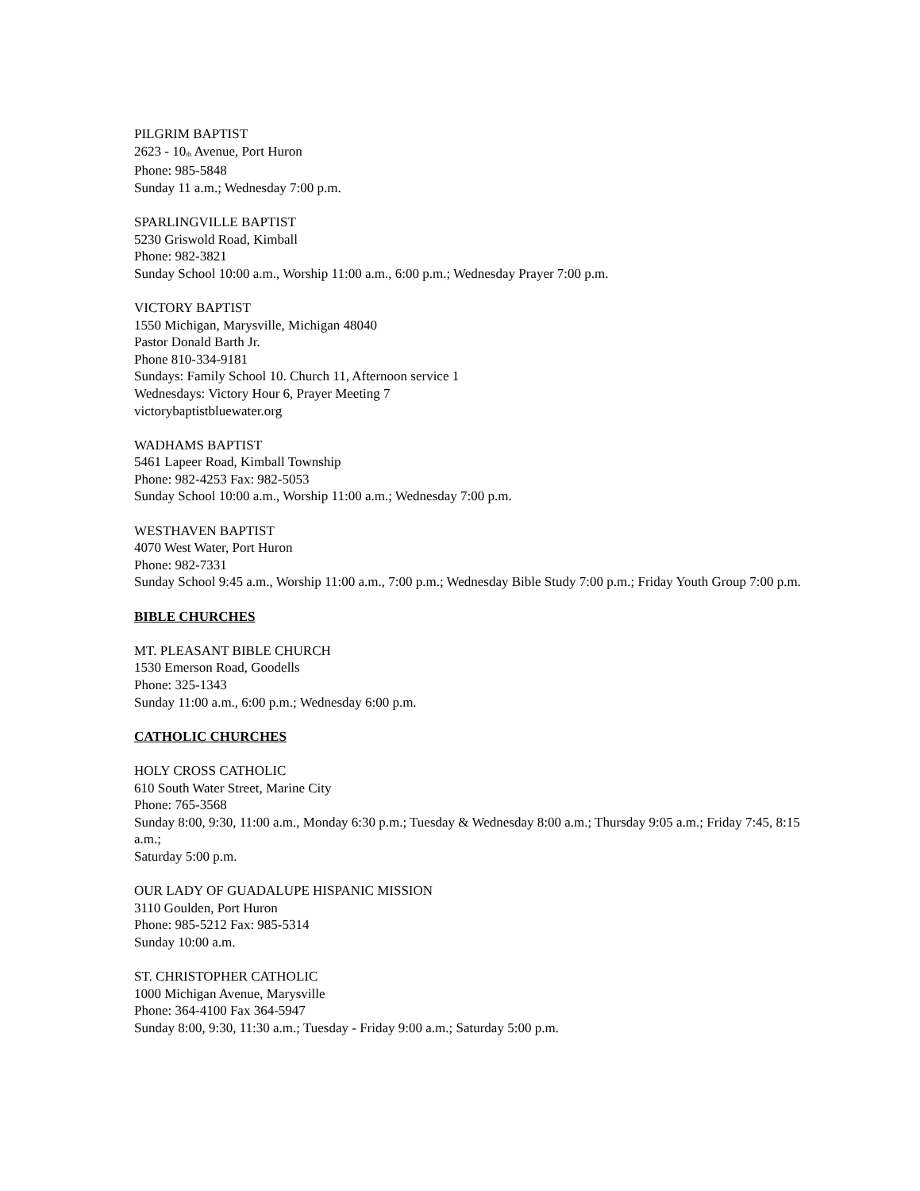PILGRIM BAPTIST
2623 - 10<sup>th</sup> Avenue, Port Huron
Phone: 985-5848
Sunday 11 a.m.; Wednesday 7:00 p.m.
SPARLINGVILLE BAPTIST
5230 Griswold Road, Kimball
Phone: 982-3821
Sunday School 10:00 a.m., Worship 11:00 a.m., 6:00 p.m.; Wednesday Prayer 7:00 p.m.
VICTORY BAPTIST
1550 Michigan, Marysville, Michigan 48040
Pastor Donald Barth Jr.
Phone 810-334-9181
Sundays: Family School 10. Church 11, Afternoon service 1
Wednesdays: Victory Hour 6, Prayer Meeting 7
victorybaptistbluewater.org
WADHAMS BAPTIST
5461 Lapeer Road, Kimball Township
Phone: 982-4253 Fax: 982-5053
Sunday School 10:00 a.m., Worship 11:00 a.m.; Wednesday 7:00 p.m.
WESTHAVEN BAPTIST
4070 West Water, Port Huron
Phone: 982-7331
Sunday School 9:45 a.m., Worship 11:00 a.m., 7:00 p.m.; Wednesday Bible Study 7:00 p.m.; Friday Youth Group 7:00 p.m.
BIBLE CHURCHES
MT. PLEASANT BIBLE CHURCH
1530 Emerson Road, Goodells
Phone: 325-1343
Sunday 11:00 a.m., 6:00 p.m.; Wednesday 6:00 p.m.
CATHOLIC CHURCHES
HOLY CROSS CATHOLIC
610 South Water Street, Marine City
Phone: 765-3568
Sunday 8:00, 9:30, 11:00 a.m., Monday 6:30 p.m.; Tuesday & Wednesday 8:00 a.m.; Thursday 9:05 a.m.; Friday 7:45, 8:15 a.m.;
Saturday 5:00 p.m.
OUR LADY OF GUADALUPE HISPANIC MISSION
3110 Goulden, Port Huron
Phone: 985-5212 Fax: 985-5314
Sunday 10:00 a.m.
ST. CHRISTOPHER CATHOLIC
1000 Michigan Avenue, Marysville
Phone: 364-4100 Fax 364-5947
Sunday 8:00, 9:30, 11:30 a.m.; Tuesday - Friday 9:00 a.m.; Saturday 5:00 p.m.